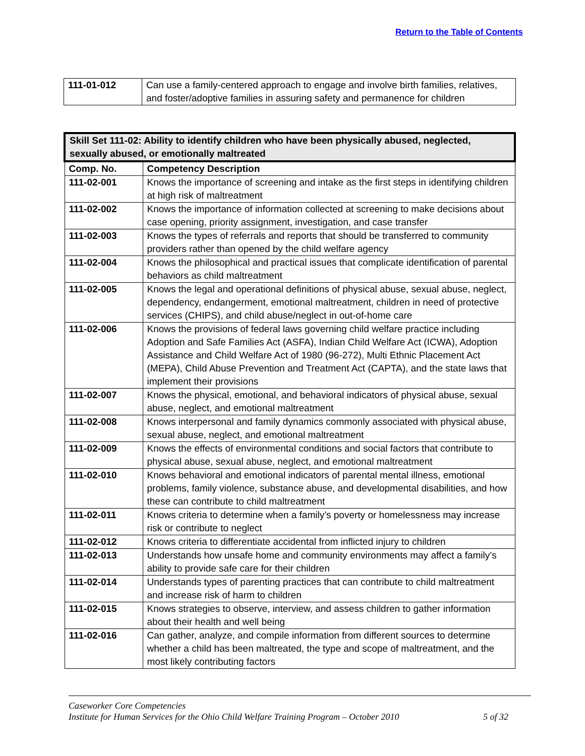Return to the Table of Contents
| 111-01-012 | Can use a family-centered approach to engage and involve birth families, relatives, and foster/adoptive families in assuring safety and permanence for children |
| Skill Set 111-02: Ability to identify children who have been physically abused, neglected, sexually abused, or emotionally maltreated | |
| --- | --- |
| Comp. No. | Competency Description |
| 111-02-001 | Knows the importance of screening and intake as the first steps in identifying children at high risk of maltreatment |
| 111-02-002 | Knows the importance of information collected at screening to make decisions about case opening, priority assignment, investigation, and case transfer |
| 111-02-003 | Knows the types of referrals and reports that should be transferred to community providers rather than opened by the child welfare agency |
| 111-02-004 | Knows the philosophical and practical issues that complicate identification of parental behaviors as child maltreatment |
| 111-02-005 | Knows the legal and operational definitions of physical abuse, sexual abuse, neglect, dependency, endangerment, emotional maltreatment, children in need of protective services (CHIPS), and child abuse/neglect in out-of-home care |
| 111-02-006 | Knows the provisions of federal laws governing child welfare practice including Adoption and Safe Families Act (ASFA), Indian Child Welfare Act (ICWA), Adoption Assistance and Child Welfare Act of 1980 (96-272), Multi Ethnic Placement Act (MEPA), Child Abuse Prevention and Treatment Act (CAPTA), and the state laws that implement their provisions |
| 111-02-007 | Knows the physical, emotional, and behavioral indicators of physical abuse, sexual abuse, neglect, and emotional maltreatment |
| 111-02-008 | Knows interpersonal and family dynamics commonly associated with physical abuse, sexual abuse, neglect, and emotional maltreatment |
| 111-02-009 | Knows the effects of environmental conditions and social factors that contribute to physical abuse, sexual abuse, neglect, and emotional maltreatment |
| 111-02-010 | Knows behavioral and emotional indicators of parental mental illness, emotional problems, family violence, substance abuse, and developmental disabilities, and how these can contribute to child maltreatment |
| 111-02-011 | Knows criteria to determine when a family’s poverty or homelessness may increase risk or contribute to neglect |
| 111-02-012 | Knows criteria to differentiate accidental from inflicted injury to children |
| 111-02-013 | Understands how unsafe home and community environments may affect a family’s ability to provide safe care for their children |
| 111-02-014 | Understands types of parenting practices that can contribute to child maltreatment and increase risk of harm to children |
| 111-02-015 | Knows strategies to observe, interview, and assess children to gather information about their health and well being |
| 111-02-016 | Can gather, analyze, and compile information from different sources to determine whether a child has been maltreated, the type and scope of maltreatment, and the most likely contributing factors |
Caseworker Core Competencies
Institute for Human Services for the Ohio Child Welfare Training Program – October 2010 5 of 32